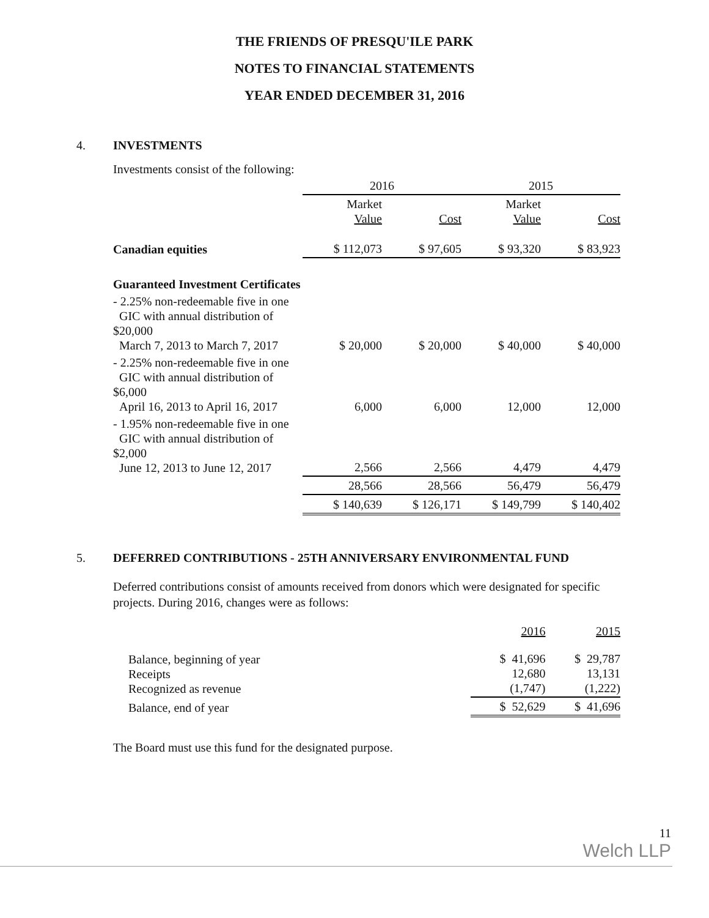THE FRIENDS OF PRESQU'ILE PARK
NOTES TO FINANCIAL STATEMENTS
YEAR ENDED DECEMBER 31, 2016
4. INVESTMENTS
Investments consist of the following:
| | 2016 | | 2015 | |
| --- | --- | --- | --- | --- |
| | Market Value | Cost | Market Value | Cost |
| Canadian equities | $ 112,073 | $ 97,605 | $ 93,320 | $ 83,923 |
| Guaranteed Investment Certificates | | | | |
| - 2.25% non-redeemable five in one GIC with annual distribution of $20,000 March 7, 2013 to March 7, 2017 | $ 20,000 | $ 20,000 | $ 40,000 | $ 40,000 |
| - 2.25% non-redeemable five in one GIC with annual distribution of $6,000 April 16, 2013 to April 16, 2017 | 6,000 | 6,000 | 12,000 | 12,000 |
| - 1.95% non-redeemable five in one GIC with annual distribution of $2,000 June 12, 2013 to June 12, 2017 | 2,566 | 2,566 | 4,479 | 4,479 |
| | 28,566 | 28,566 | 56,479 | 56,479 |
| | $ 140,639 | $ 126,171 | $ 149,799 | $ 140,402 |
5. DEFERRED CONTRIBUTIONS - 25TH ANNIVERSARY ENVIRONMENTAL FUND
Deferred contributions consist of amounts received from donors which were designated for specific projects. During 2016, changes were as follows:
| | 2016 | 2015 |
| --- | --- | --- |
| Balance, beginning of year Receipts Recognized as revenue | $ 41,696 12,680 (1,747) | $ 29,787 13,131 (1,222) |
| Balance, end of year | $ 52,629 | $ 41,696 |
The Board must use this fund for the designated purpose.
11
Welch LLP